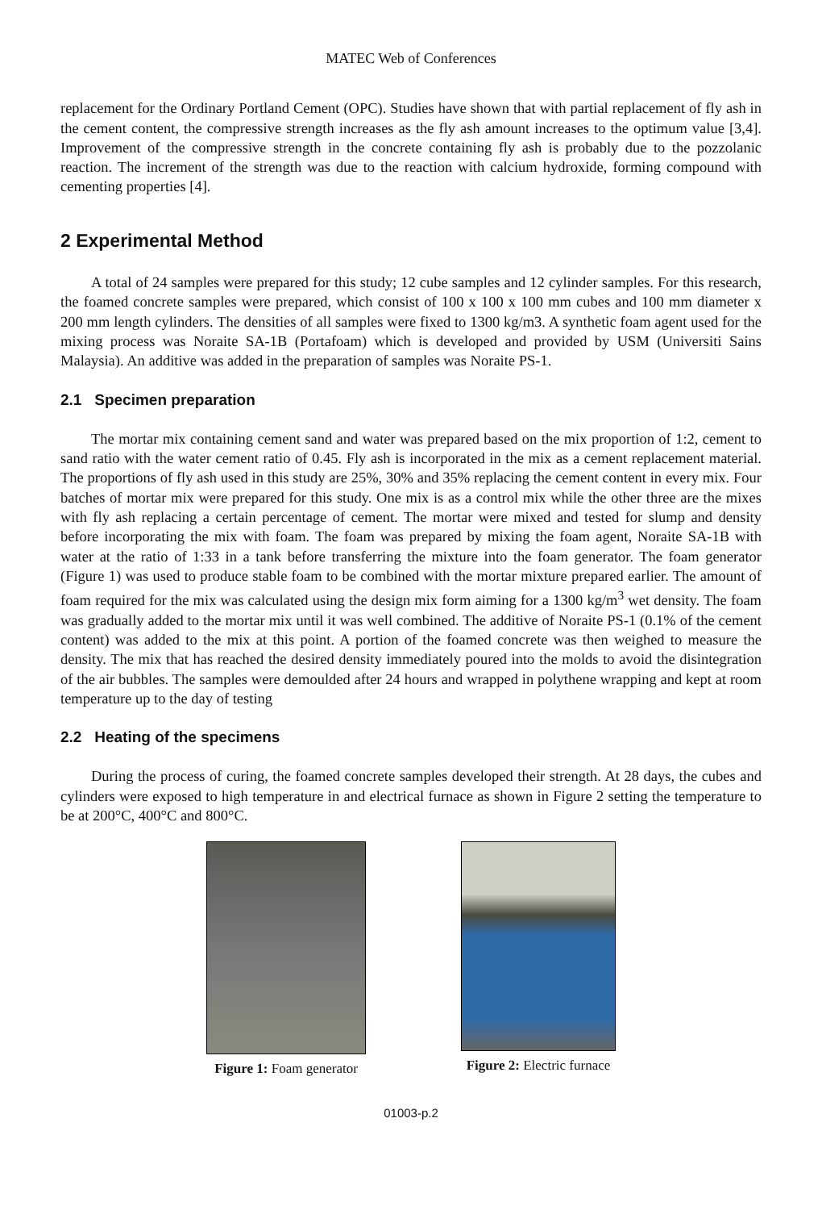MATEC Web of Conferences
replacement for the Ordinary Portland Cement (OPC). Studies have shown that with partial replacement of fly ash in the cement content, the compressive strength increases as the fly ash amount increases to the optimum value [3,4]. Improvement of the compressive strength in the concrete containing fly ash is probably due to the pozzolanic reaction. The increment of the strength was due to the reaction with calcium hydroxide, forming compound with cementing properties [4].
2 Experimental Method
A total of 24 samples were prepared for this study; 12 cube samples and 12 cylinder samples. For this research, the foamed concrete samples were prepared, which consist of 100 x 100 x 100 mm cubes and 100 mm diameter x 200 mm length cylinders. The densities of all samples were fixed to 1300 kg/m3. A synthetic foam agent used for the mixing process was Noraite SA-1B (Portafoam) which is developed and provided by USM (Universiti Sains Malaysia). An additive was added in the preparation of samples was Noraite PS-1.
2.1 Specimen preparation
The mortar mix containing cement sand and water was prepared based on the mix proportion of 1:2, cement to sand ratio with the water cement ratio of 0.45. Fly ash is incorporated in the mix as a cement replacement material. The proportions of fly ash used in this study are 25%, 30% and 35% replacing the cement content in every mix. Four batches of mortar mix were prepared for this study. One mix is as a control mix while the other three are the mixes with fly ash replacing a certain percentage of cement. The mortar were mixed and tested for slump and density before incorporating the mix with foam. The foam was prepared by mixing the foam agent, Noraite SA-1B with water at the ratio of 1:33 in a tank before transferring the mixture into the foam generator. The foam generator (Figure 1) was used to produce stable foam to be combined with the mortar mixture prepared earlier. The amount of foam required for the mix was calculated using the design mix form aiming for a 1300 kg/m<sup>3</sup> wet density. The foam was gradually added to the mortar mix until it was well combined. The additive of Noraite PS-1 (0.1% of the cement content) was added to the mix at this point. A portion of the foamed concrete was then weighed to measure the density. The mix that has reached the desired density immediately poured into the molds to avoid the disintegration of the air bubbles. The samples were demoulded after 24 hours and wrapped in polythene wrapping and kept at room temperature up to the day of testing
2.2 Heating of the specimens
During the process of curing, the foamed concrete samples developed their strength. At 28 days, the cubes and cylinders were exposed to high temperature in and electrical furnace as shown in Figure 2 setting the temperature to be at 200°C, 400°C and 800°C.
Figure 1: Foam generator Figure 2: Electric furnace
01003-p.2